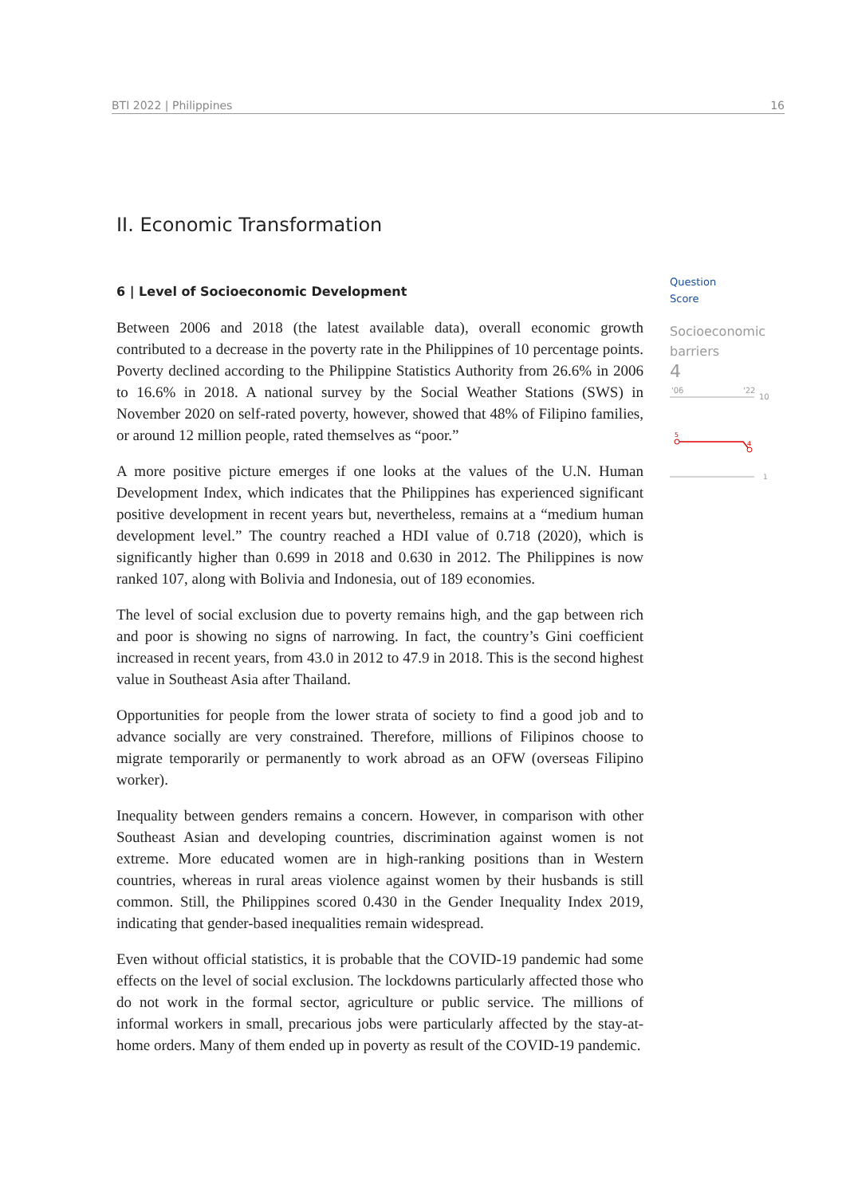BTI 2022 | Philippines 16
II. Economic Transformation
6 | Level of Socioeconomic Development
Between 2006 and 2018 (the latest available data), overall economic growth contributed to a decrease in the poverty rate in the Philippines of 10 percentage points. Poverty declined according to the Philippine Statistics Authority from 26.6% in 2006 to 16.6% in 2018. A national survey by the Social Weather Stations (SWS) in November 2020 on self-rated poverty, however, showed that 48% of Filipino families, or around 12 million people, rated themselves as “poor.”
A more positive picture emerges if one looks at the values of the U.N. Human Development Index, which indicates that the Philippines has experienced significant positive development in recent years but, nevertheless, remains at a “medium human development level.” The country reached a HDI value of 0.718 (2020), which is significantly higher than 0.699 in 2018 and 0.630 in 2012. The Philippines is now ranked 107, along with Bolivia and Indonesia, out of 189 economies.
The level of social exclusion due to poverty remains high, and the gap between rich and poor is showing no signs of narrowing. In fact, the country’s Gini coefficient increased in recent years, from 43.0 in 2012 to 47.9 in 2018. This is the second highest value in Southeast Asia after Thailand.
Opportunities for people from the lower strata of society to find a good job and to advance socially are very constrained. Therefore, millions of Filipinos choose to migrate temporarily or permanently to work abroad as an OFW (overseas Filipino worker).
Inequality between genders remains a concern. However, in comparison with other Southeast Asian and developing countries, discrimination against women is not extreme. More educated women are in high-ranking positions than in Western countries, whereas in rural areas violence against women by their husbands is still common. Still, the Philippines scored 0.430 in the Gender Inequality Index 2019, indicating that gender-based inequalities remain widespread.
Even without official statistics, it is probable that the COVID-19 pandemic had some effects on the level of social exclusion. The lockdowns particularly affected those who do not work in the formal sector, agriculture or public service. The millions of informal workers in small, precarious jobs were particularly affected by the stay-at-home orders. Many of them ended up in poverty as result of the COVID-19 pandemic.
Question
Score
Socioeconomic barriers
4
'06
'22
10
5
4
1